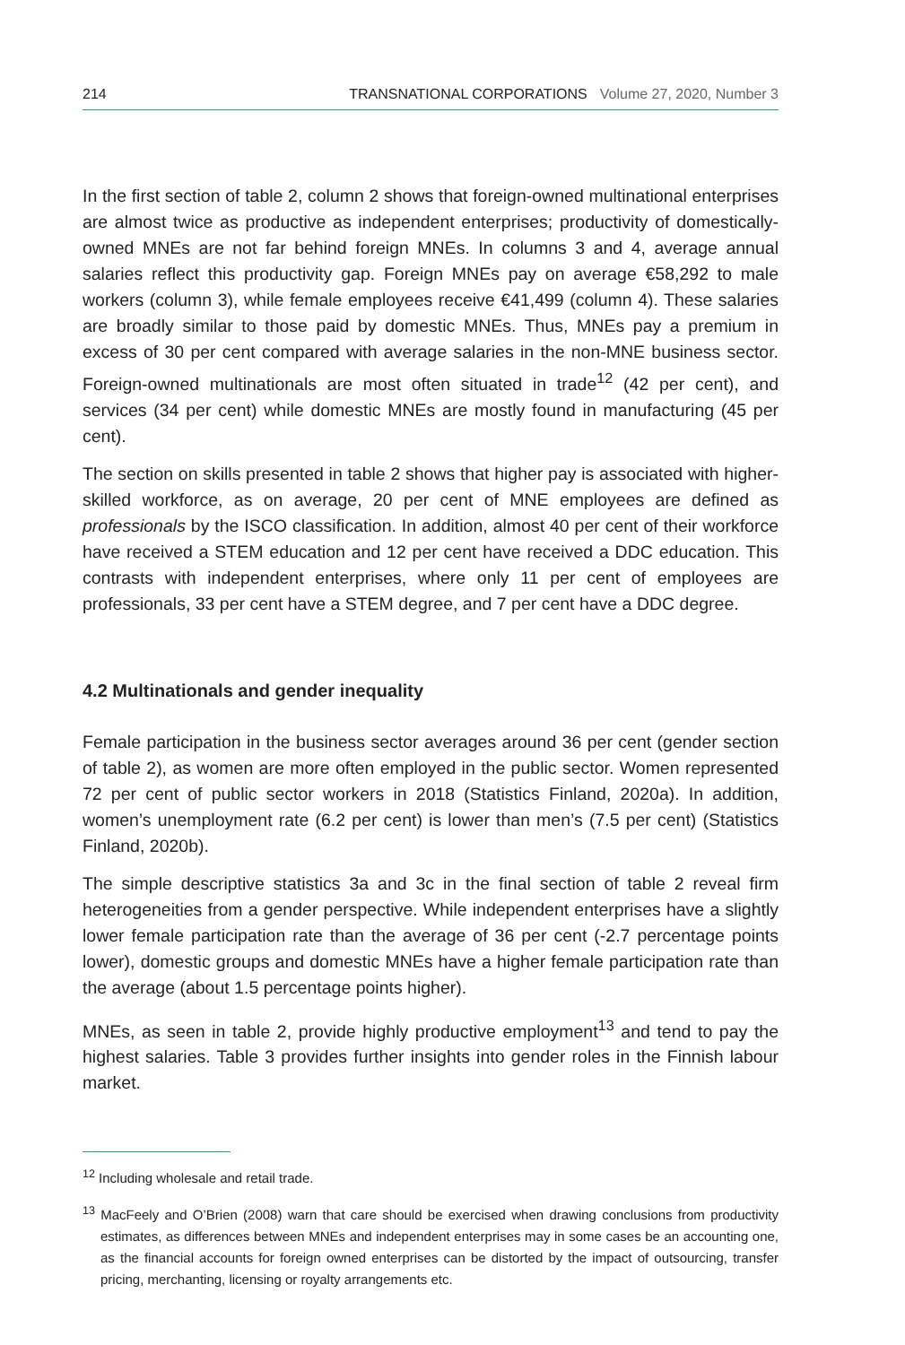214 TRANSNATIONAL CORPORATIONS Volume 27, 2020, Number 3
In the first section of table 2, column 2 shows that foreign-owned multinational enterprises are almost twice as productive as independent enterprises; productivity of domestically-owned MNEs are not far behind foreign MNEs. In columns 3 and 4, average annual salaries reflect this productivity gap. Foreign MNEs pay on average €58,292 to male workers (column 3), while female employees receive €41,499 (column 4). These salaries are broadly similar to those paid by domestic MNEs. Thus, MNEs pay a premium in excess of 30 per cent compared with average salaries in the non-MNE business sector. Foreign-owned multinationals are most often situated in trade<sup>12</sup> (42 per cent), and services (34 per cent) while domestic MNEs are mostly found in manufacturing (45 per cent).
The section on skills presented in table 2 shows that higher pay is associated with higher-skilled workforce, as on average, 20 per cent of MNE employees are defined as professionals by the ISCO classification. In addition, almost 40 per cent of their workforce have received a STEM education and 12 per cent have received a DDC education. This contrasts with independent enterprises, where only 11 per cent of employees are professionals, 33 per cent have a STEM degree, and 7 per cent have a DDC degree.
4.2 Multinationals and gender inequality
Female participation in the business sector averages around 36 per cent (gender section of table 2), as women are more often employed in the public sector. Women represented 72 per cent of public sector workers in 2018 (Statistics Finland, 2020a). In addition, women’s unemployment rate (6.2 per cent) is lower than men’s (7.5 per cent) (Statistics Finland, 2020b).
The simple descriptive statistics 3a and 3c in the final section of table 2 reveal firm heterogeneities from a gender perspective. While independent enterprises have a slightly lower female participation rate than the average of 36 per cent (-2.7 percentage points lower), domestic groups and domestic MNEs have a higher female participation rate than the average (about 1.5 percentage points higher).
MNEs, as seen in table 2, provide highly productive employment<sup>13</sup> and tend to pay the highest salaries. Table 3 provides further insights into gender roles in the Finnish labour market.
<sup>12</sup> Including wholesale and retail trade.
<sup>13</sup> MacFeely and O’Brien (2008) warn that care should be exercised when drawing conclusions from productivity estimates, as differences between MNEs and independent enterprises may in some cases be an accounting one, as the financial accounts for foreign owned enterprises can be distorted by the impact of outsourcing, transfer pricing, merchanting, licensing or royalty arrangements etc.